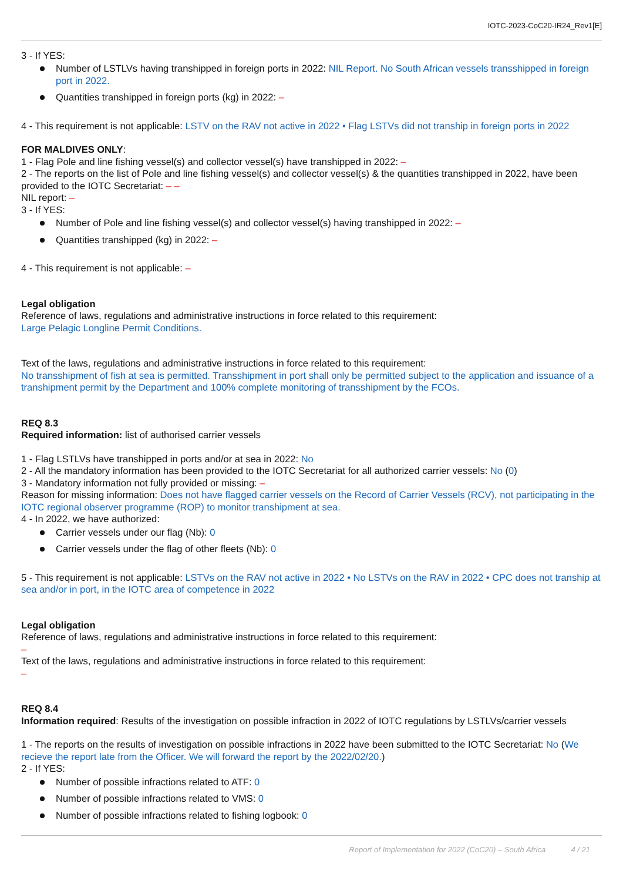IOTC-2023-CoC20-IR24_Rev1[E]
3 - If YES:
Number of LSTLVs having transhipped in foreign ports in 2022: NIL Report. No South African vessels transshipped in foreign port in 2022.
Quantities transhipped in foreign ports (kg) in 2022: –
4 - This requirement is not applicable: LSTV on the RAV not active in 2022 • Flag LSTVs did not tranship in foreign ports in 2022
FOR MALDIVES ONLY:
1 - Flag Pole and line fishing vessel(s) and collector vessel(s) have transhipped in 2022: –
2 - The reports on the list of Pole and line fishing vessel(s) and collector vessel(s) & the quantities transhipped in 2022, have been provided to the IOTC Secretariat: – –
NIL report: –
3 - If YES:
Number of Pole and line fishing vessel(s) and collector vessel(s) having transhipped in 2022: –
Quantities transhipped (kg) in 2022: –
4 - This requirement is not applicable: –
Legal obligation
Reference of laws, regulations and administrative instructions in force related to this requirement:
Large Pelagic Longline Permit Conditions.
Text of the laws, regulations and administrative instructions in force related to this requirement:
No transshipment of fish at sea is permitted. Transshipment in port shall only be permitted subject to the application and issuance of a transhipment permit by the Department and 100% complete monitoring of transshipment by the FCOs.
REQ 8.3
Required information: list of authorised carrier vessels
1 - Flag LSTLVs have transhipped in ports and/or at sea in 2022: No
2 - All the mandatory information has been provided to the IOTC Secretariat for all authorized carrier vessels: No (0)
3 - Mandatory information not fully provided or missing: –
Reason for missing information: Does not have flagged carrier vessels on the Record of Carrier Vessels (RCV), not participating in the IOTC regional observer programme (ROP) to monitor transhipment at sea.
4 - In 2022, we have authorized:
Carrier vessels under our flag (Nb): 0
Carrier vessels under the flag of other fleets (Nb): 0
5 - This requirement is not applicable: LSTVs on the RAV not active in 2022 • No LSTVs on the RAV in 2022 • CPC does not tranship at sea and/or in port, in the IOTC area of competence in 2022
Legal obligation
Reference of laws, regulations and administrative instructions in force related to this requirement:
–
Text of the laws, regulations and administrative instructions in force related to this requirement:
–
REQ 8.4
Information required: Results of the investigation on possible infraction in 2022 of IOTC regulations by LSTLVs/carrier vessels
1 - The reports on the results of investigation on possible infractions in 2022 have been submitted to the IOTC Secretariat: No (We recieve the report late from the Officer. We will forward the report by the 2022/02/20.)
2 - If YES:
Number of possible infractions related to ATF: 0
Number of possible infractions related to VMS: 0
Number of possible infractions related to fishing logbook: 0
Report of Implementation for 2022 (CoC20) – South Africa 4 / 21